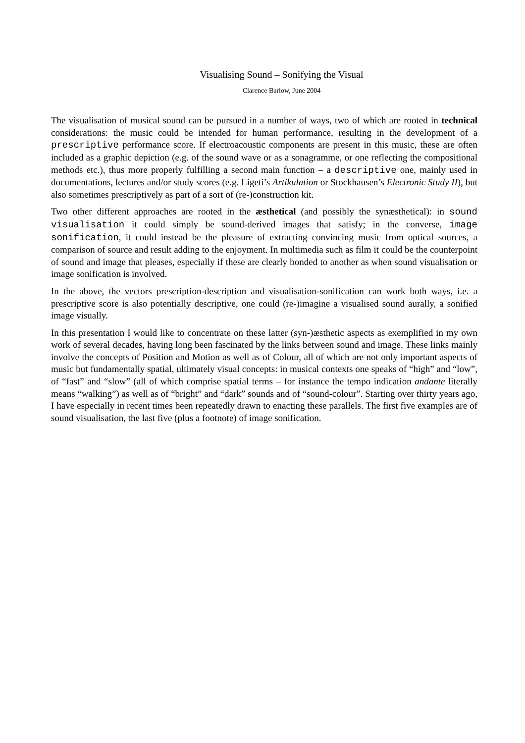Visualising Sound – Sonifying the Visual
Clarence Barlow, June 2004
The visualisation of musical sound can be pursued in a number of ways, two of which are rooted in technical considerations: the music could be intended for human performance, resulting in the development of a prescriptive performance score. If electroacoustic components are present in this music, these are often included as a graphic depiction (e.g. of the sound wave or as a sonagramme, or one reflecting the compositional methods etc.), thus more properly fulfilling a second main function – a descriptive one, mainly used in documentations, lectures and/or study scores (e.g. Ligeti’s Artikulation or Stockhausen’s Electronic Study II), but also sometimes prescriptively as part of a sort of (re-)construction kit.
Two other different approaches are rooted in the æsthetical (and possibly the synæsthetical): in sound visualisation it could simply be sound-derived images that satisfy; in the converse, image sonification, it could instead be the pleasure of extracting convincing music from optical sources, a comparison of source and result adding to the enjoyment. In multimedia such as film it could be the counterpoint of sound and image that pleases, especially if these are clearly bonded to another as when sound visualisation or image sonification is involved.
In the above, the vectors prescription-description and visualisation-sonification can work both ways, i.e. a prescriptive score is also potentially descriptive, one could (re-)imagine a visualised sound aurally, a sonified image visually.
In this presentation I would like to concentrate on these latter (syn-)æsthetic aspects as exemplified in my own work of several decades, having long been fascinated by the links between sound and image. These links mainly involve the concepts of Position and Motion as well as of Colour, all of which are not only important aspects of music but fundamentally spatial, ultimately visual concepts: in musical contexts one speaks of “high” and “low”, of “fast” and “slow” (all of which comprise spatial terms – for instance the tempo indication andante literally means “walking”) as well as of “bright” and “dark” sounds and of “sound-colour”. Starting over thirty years ago, I have especially in recent times been repeatedly drawn to enacting these parallels. The first five examples are of sound visualisation, the last five (plus a footnote) of image sonification.